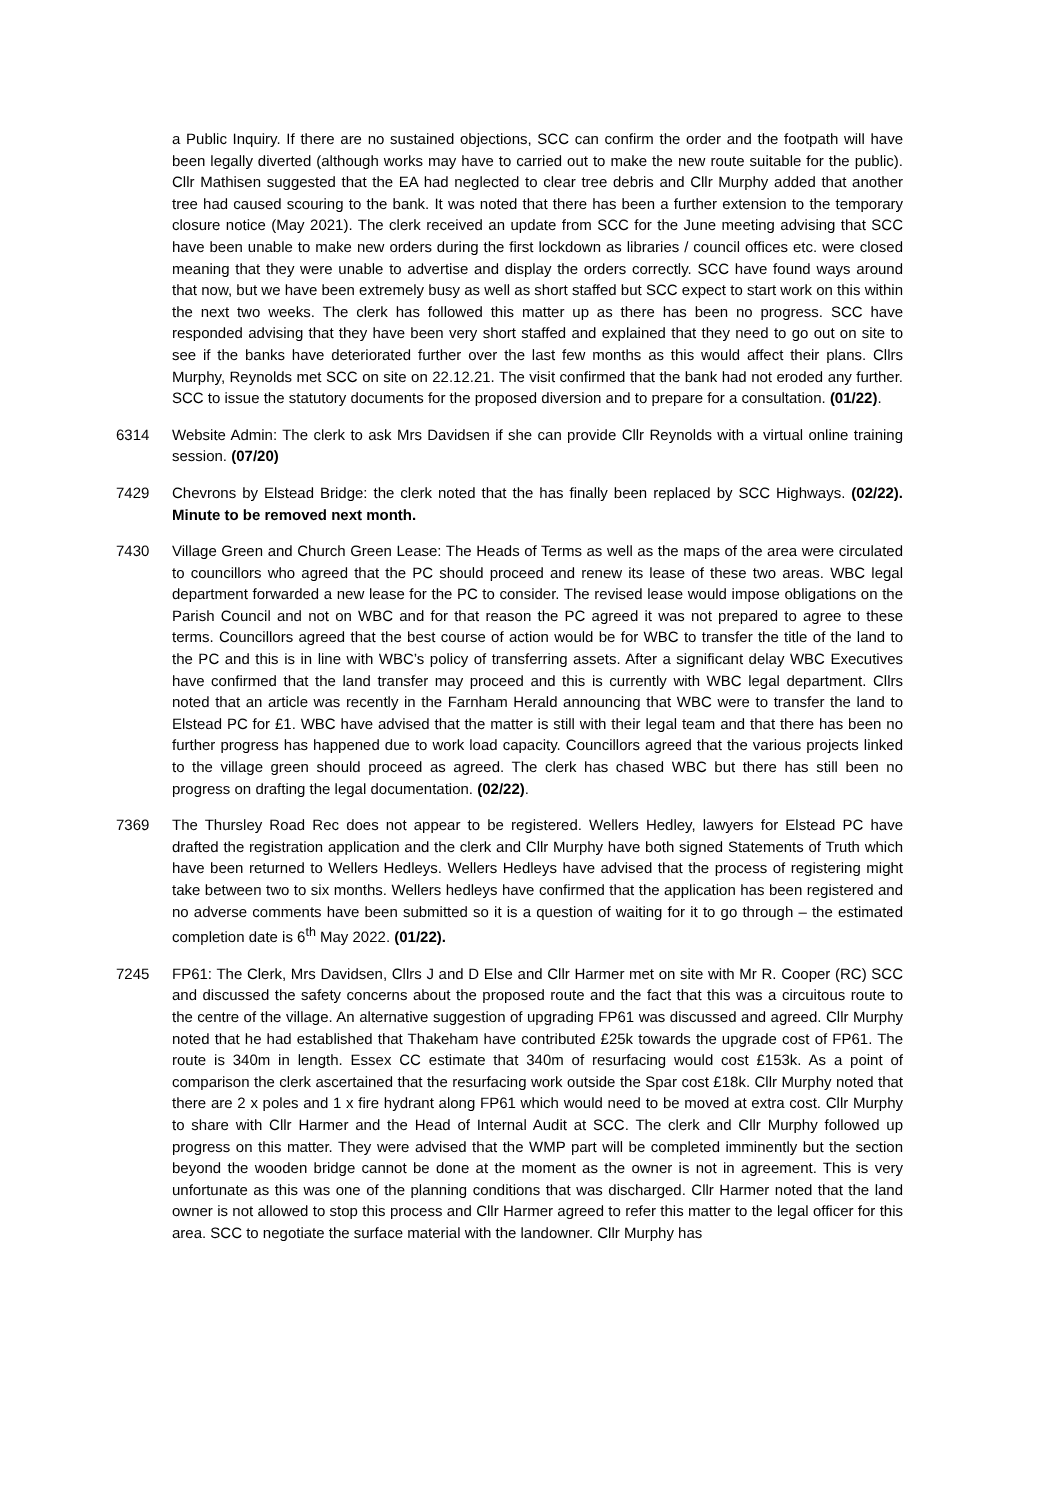a Public Inquiry. If there are no sustained objections, SCC can confirm the order and the footpath will have been legally diverted (although works may have to carried out to make the new route suitable for the public). Cllr Mathisen suggested that the EA had neglected to clear tree debris and Cllr Murphy added that another tree had caused scouring to the bank. It was noted that there has been a further extension to the temporary closure notice (May 2021). The clerk received an update from SCC for the June meeting advising that SCC have been unable to make new orders during the first lockdown as libraries / council offices etc. were closed meaning that they were unable to advertise and display the orders correctly. SCC have found ways around that now, but we have been extremely busy as well as short staffed but SCC expect to start work on this within the next two weeks. The clerk has followed this matter up as there has been no progress. SCC have responded advising that they have been very short staffed and explained that they need to go out on site to see if the banks have deteriorated further over the last few months as this would affect their plans. Cllrs Murphy, Reynolds met SCC on site on 22.12.21. The visit confirmed that the bank had not eroded any further. SCC to issue the statutory documents for the proposed diversion and to prepare for a consultation. (01/22).
6314 Website Admin: The clerk to ask Mrs Davidsen if she can provide Cllr Reynolds with a virtual online training session. (07/20)
7429 Chevrons by Elstead Bridge: the clerk noted that the has finally been replaced by SCC Highways. (02/22). Minute to be removed next month.
7430 Village Green and Church Green Lease: The Heads of Terms as well as the maps of the area were circulated to councillors who agreed that the PC should proceed and renew its lease of these two areas. WBC legal department forwarded a new lease for the PC to consider. The revised lease would impose obligations on the Parish Council and not on WBC and for that reason the PC agreed it was not prepared to agree to these terms. Councillors agreed that the best course of action would be for WBC to transfer the title of the land to the PC and this is in line with WBC’s policy of transferring assets. After a significant delay WBC Executives have confirmed that the land transfer may proceed and this is currently with WBC legal department. Cllrs noted that an article was recently in the Farnham Herald announcing that WBC were to transfer the land to Elstead PC for £1. WBC have advised that the matter is still with their legal team and that there has been no further progress has happened due to work load capacity. Councillors agreed that the various projects linked to the village green should proceed as agreed. The clerk has chased WBC but there has still been no progress on drafting the legal documentation. (02/22).
7369 The Thursley Road Rec does not appear to be registered. Wellers Hedley, lawyers for Elstead PC have drafted the registration application and the clerk and Cllr Murphy have both signed Statements of Truth which have been returned to Wellers Hedleys. Wellers Hedleys have advised that the process of registering might take between two to six months. Wellers hedleys have confirmed that the application has been registered and no adverse comments have been submitted so it is a question of waiting for it to go through – the estimated completion date is 6<sup>th</sup> May 2022. (01/22).
7245 FP61: The Clerk, Mrs Davidsen, Cllrs J and D Else and Cllr Harmer met on site with Mr R. Cooper (RC) SCC and discussed the safety concerns about the proposed route and the fact that this was a circuitous route to the centre of the village. An alternative suggestion of upgrading FP61 was discussed and agreed. Cllr Murphy noted that he had established that Thakeham have contributed £25k towards the upgrade cost of FP61. The route is 340m in length. Essex CC estimate that 340m of resurfacing would cost £153k. As a point of comparison the clerk ascertained that the resurfacing work outside the Spar cost £18k. Cllr Murphy noted that there are 2 x poles and 1 x fire hydrant along FP61 which would need to be moved at extra cost. Cllr Murphy to share with Cllr Harmer and the Head of Internal Audit at SCC. The clerk and Cllr Murphy followed up progress on this matter. They were advised that the WMP part will be completed imminently but the section beyond the wooden bridge cannot be done at the moment as the owner is not in agreement. This is very unfortunate as this was one of the planning conditions that was discharged. Cllr Harmer noted that the land owner is not allowed to stop this process and Cllr Harmer agreed to refer this matter to the legal officer for this area. SCC to negotiate the surface material with the landowner. Cllr Murphy has